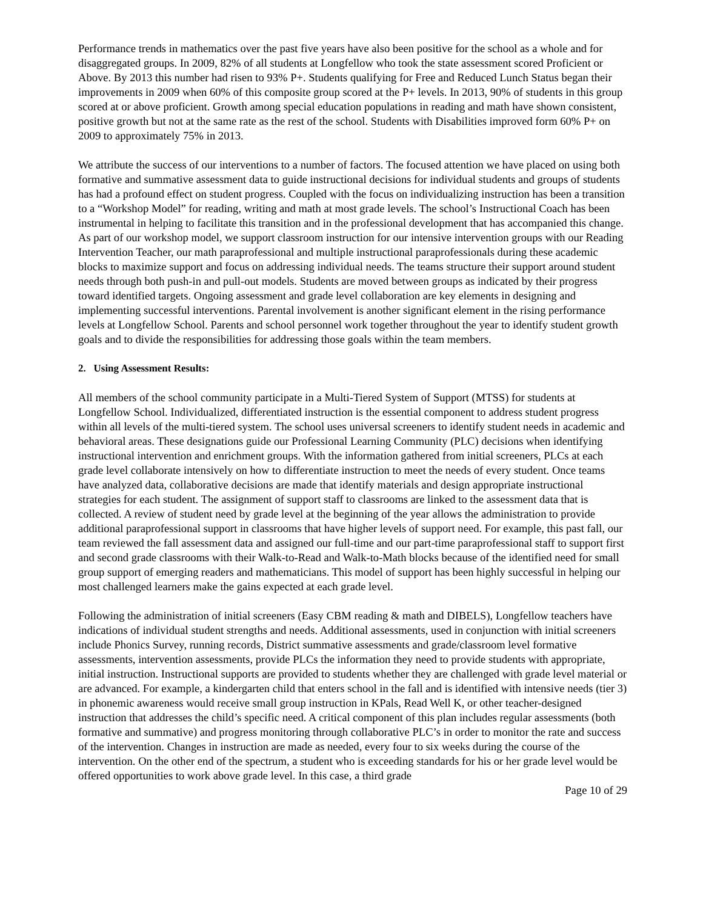Performance trends in mathematics over the past five years have also been positive for the school as a whole and for disaggregated groups. In 2009, 82% of all students at Longfellow who took the state assessment scored Proficient or Above. By 2013 this number had risen to 93% P+. Students qualifying for Free and Reduced Lunch Status began their improvements in 2009 when 60% of this composite group scored at the P+ levels. In 2013, 90% of students in this group scored at or above proficient. Growth among special education populations in reading and math have shown consistent, positive growth but not at the same rate as the rest of the school. Students with Disabilities improved form 60% P+ on 2009 to approximately 75% in 2013.
We attribute the success of our interventions to a number of factors. The focused attention we have placed on using both formative and summative assessment data to guide instructional decisions for individual students and groups of students has had a profound effect on student progress. Coupled with the focus on individualizing instruction has been a transition to a “Workshop Model” for reading, writing and math at most grade levels. The school’s Instructional Coach has been instrumental in helping to facilitate this transition and in the professional development that has accompanied this change. As part of our workshop model, we support classroom instruction for our intensive intervention groups with our Reading Intervention Teacher, our math paraprofessional and multiple instructional paraprofessionals during these academic blocks to maximize support and focus on addressing individual needs. The teams structure their support around student needs through both push-in and pull-out models. Students are moved between groups as indicated by their progress toward identified targets. Ongoing assessment and grade level collaboration are key elements in designing and implementing successful interventions. Parental involvement is another significant element in the rising performance levels at Longfellow School. Parents and school personnel work together throughout the year to identify student growth goals and to divide the responsibilities for addressing those goals within the team members.
2. Using Assessment Results:
All members of the school community participate in a Multi-Tiered System of Support (MTSS) for students at Longfellow School. Individualized, differentiated instruction is the essential component to address student progress within all levels of the multi-tiered system. The school uses universal screeners to identify student needs in academic and behavioral areas. These designations guide our Professional Learning Community (PLC) decisions when identifying instructional intervention and enrichment groups. With the information gathered from initial screeners, PLCs at each grade level collaborate intensively on how to differentiate instruction to meet the needs of every student. Once teams have analyzed data, collaborative decisions are made that identify materials and design appropriate instructional strategies for each student. The assignment of support staff to classrooms are linked to the assessment data that is collected. A review of student need by grade level at the beginning of the year allows the administration to provide additional paraprofessional support in classrooms that have higher levels of support need. For example, this past fall, our team reviewed the fall assessment data and assigned our full-time and our part-time paraprofessional staff to support first and second grade classrooms with their Walk-to-Read and Walk-to-Math blocks because of the identified need for small group support of emerging readers and mathematicians. This model of support has been highly successful in helping our most challenged learners make the gains expected at each grade level.
Following the administration of initial screeners (Easy CBM reading & math and DIBELS), Longfellow teachers have indications of individual student strengths and needs. Additional assessments, used in conjunction with initial screeners include Phonics Survey, running records, District summative assessments and grade/classroom level formative assessments, intervention assessments, provide PLCs the information they need to provide students with appropriate, initial instruction. Instructional supports are provided to students whether they are challenged with grade level material or are advanced. For example, a kindergarten child that enters school in the fall and is identified with intensive needs (tier 3) in phonemic awareness would receive small group instruction in KPals, Read Well K, or other teacher-designed instruction that addresses the child’s specific need. A critical component of this plan includes regular assessments (both formative and summative) and progress monitoring through collaborative PLC’s in order to monitor the rate and success of the intervention. Changes in instruction are made as needed, every four to six weeks during the course of the intervention. On the other end of the spectrum, a student who is exceeding standards for his or her grade level would be offered opportunities to work above grade level. In this case, a third grade
Page 10 of 29